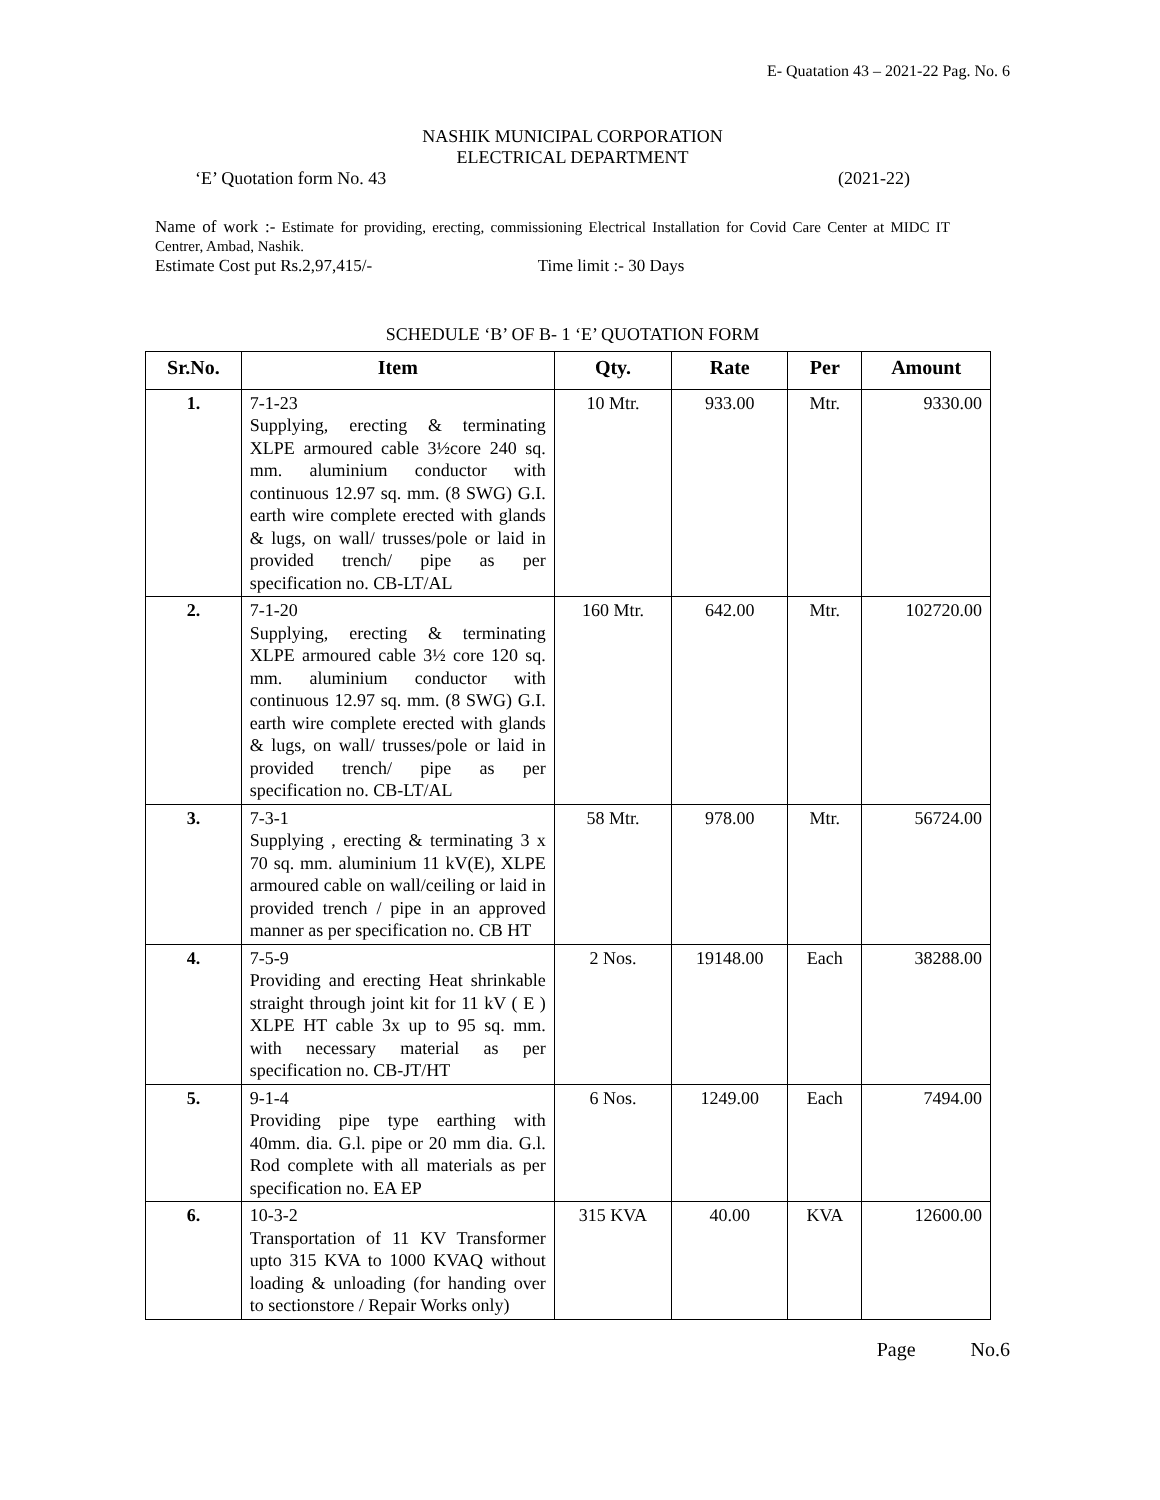E- Quatation 43 – 2021-22 Pag. No. 6
NASHIK MUNICIPAL CORPORATION
ELECTRICAL DEPARTMENT
‘E’ Quotation form No. 43 (2021-22)
Name of work :- Estimate for providing, erecting, commissioning Electrical Installation for Covid Care Center at MIDC IT Centrer, Ambad, Nashik.
Estimate Cost put Rs.2,97,415/- Time limit :- 30 Days
SCHEDULE ‘B’ OF B- 1 ‘E’ QUOTATION FORM
| Sr.No. | Item | Qty. | Rate | Per | Amount |
| --- | --- | --- | --- | --- | --- |
| 1. | 7-1-23 Supplying, erecting & terminating XLPE armoured cable 3½core 240 sq. mm. aluminium conductor with continuous 12.97 sq. mm. (8 SWG) G.I. earth wire complete erected with glands & lugs, on wall/ trusses/pole or laid in provided trench/ pipe as per specification no. CB-LT/AL | 10 Mtr. | 933.00 | Mtr. | 9330.00 |
| 2. | 7-1-20 Supplying, erecting & terminating XLPE armoured cable 3½ core 120 sq. mm. aluminium conductor with continuous 12.97 sq. mm. (8 SWG) G.I. earth wire complete erected with glands & lugs, on wall/ trusses/pole or laid in provided trench/ pipe as per specification no. CB-LT/AL | 160 Mtr. | 642.00 | Mtr. | 102720.00 |
| 3. | 7-3-1 Supplying , erecting & terminating 3 x 70 sq. mm. aluminium 11 kV(E), XLPE armoured cable on wall/ceiling or laid in provided trench / pipe in an approved manner as per specification no. CB HT | 58 Mtr. | 978.00 | Mtr. | 56724.00 |
| 4. | 7-5-9 Providing and erecting Heat shrinkable straight through joint kit for 11 kV ( E ) XLPE HT cable 3x up to 95 sq. mm. with necessary material as per specification no. CB-JT/HT | 2 Nos. | 19148.00 | Each | 38288.00 |
| 5. | 9-1-4 Providing pipe type earthing with 40mm. dia. G.l. pipe or 20 mm dia. G.l. Rod complete with all materials as per specification no. EA EP | 6 Nos. | 1249.00 | Each | 7494.00 |
| 6. | 10-3-2 Transportation of 11 KV Transformer upto 315 KVA to 1000 KVAQ without loading & unloading (for handing over to sectionstore / Repair Works only) | 315 KVA | 40.00 | KVA | 12600.00 |
Page No.6